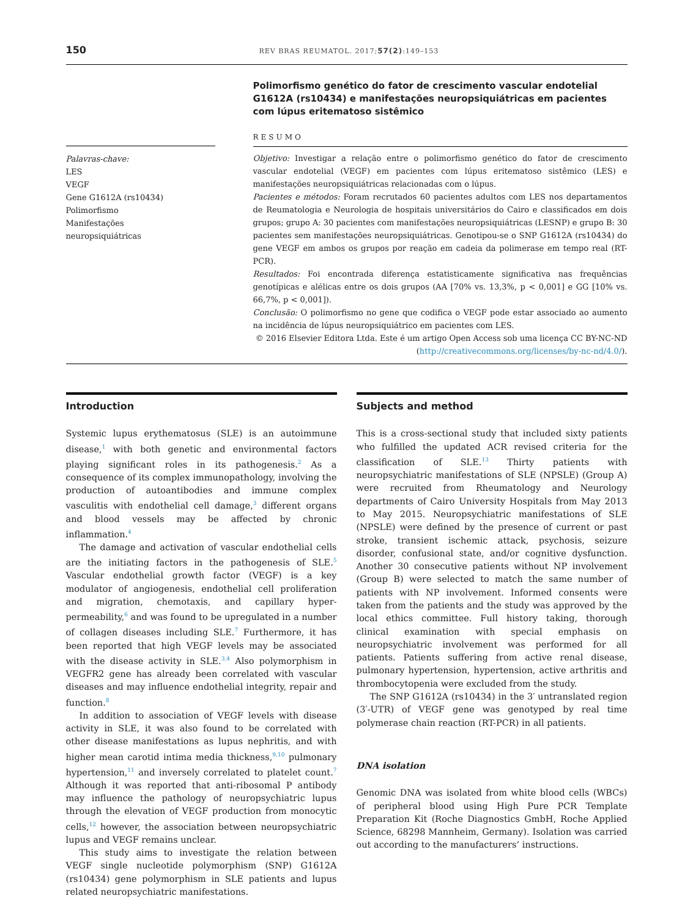150 REV BRAS REUMATOL. 2017;57(2):149–153
Palavras-chave:
LES
VEGF
Gene G1612A (rs10434)
Polimorfismo
Manifestações
neuropsiquiátricas
Polimorfismo genético do fator de crescimento vascular endotelial G1612A (rs10434) e manifestações neuropsiquiátricas em pacientes com lúpus eritematoso sistêmico
RESUMO
Objetivo: Investigar a relação entre o polimorfismo genético do fator de crescimento vascular endotelial (VEGF) em pacientes com lúpus eritematoso sistêmico (LES) e manifestações neuropsiquiátricas relacionadas com o lúpus.
Pacientes e métodos: Foram recrutados 60 pacientes adultos com LES nos departamentos de Reumatologia e Neurologia de hospitais universitários do Cairo e classificados em dois grupos; grupo A: 30 pacientes com manifestações neuropsiquiátricas (LESNP) e grupo B: 30 pacientes sem manifestações neuropsiquiátricas. Genotipou-se o SNP G1612A (rs10434) do gene VEGF em ambos os grupos por reação em cadeia da polimerase em tempo real (RT-PCR).
Resultados: Foi encontrada diferença estatisticamente significativa nas frequências genotípicas e alélicas entre os dois grupos (AA [70% vs. 13,3%, p < 0,001] e GG [10% vs. 66,7%, p < 0,001]).
Conclusão: O polimorfismo no gene que codifica o VEGF pode estar associado ao aumento na incidência de lúpus neuropsiquiátrico em pacientes com LES.
© 2016 Elsevier Editora Ltda. Este é um artigo Open Access sob uma licença CC BY-NC-ND (http://creativecommons.org/licenses/by-nc-nd/4.0/).
Introduction
Systemic lupus erythematosus (SLE) is an autoimmune disease,<sup>1</sup> with both genetic and environmental factors playing significant roles in its pathogenesis.<sup>2</sup> As a consequence of its complex immunopathology, involving the production of autoantibodies and immune complex vasculitis with endothelial cell damage,<sup>3</sup> different organs and blood vessels may be affected by chronic inflammation.<sup>4</sup>
The damage and activation of vascular endothelial cells are the initiating factors in the pathogenesis of SLE.<sup>5</sup> Vascular endothelial growth factor (VEGF) is a key modulator of angiogenesis, endothelial cell proliferation and migration, chemotaxis, and capillary hyper-permeability,<sup>6</sup> and was found to be upregulated in a number of collagen diseases including SLE.<sup>7</sup> Furthermore, it has been reported that high VEGF levels may be associated with the disease activity in SLE.<sup>3,4</sup> Also polymorphism in VEGFR2 gene has already been correlated with vascular diseases and may influence endothelial integrity, repair and function.<sup>8</sup>
In addition to association of VEGF levels with disease activity in SLE, it was also found to be correlated with other disease manifestations as lupus nephritis, and with higher mean carotid intima media thickness,<sup>9,10</sup> pulmonary hypertension,<sup>11</sup> and inversely correlated to platelet count.<sup>7</sup> Although it was reported that anti-ribosomal P antibody may influence the pathology of neuropsychiatric lupus through the elevation of VEGF production from monocytic cells,<sup>12</sup> however, the association between neuropsychiatric lupus and VEGF remains unclear.
This study aims to investigate the relation between VEGF single nucleotide polymorphism (SNP) G1612A (rs10434) gene polymorphism in SLE patients and lupus related neuropsychiatric manifestations.
Subjects and method
This is a cross-sectional study that included sixty patients who fulfilled the updated ACR revised criteria for the classification of SLE.<sup>13</sup> Thirty patients with neuropsychiatric manifestations of SLE (NPSLE) (Group A) were recruited from Rheumatology and Neurology departments of Cairo University Hospitals from May 2013 to May 2015. Neuropsychiatric manifestations of SLE (NPSLE) were defined by the presence of current or past stroke, transient ischemic attack, psychosis, seizure disorder, confusional state, and/or cognitive dysfunction. Another 30 consecutive patients without NP involvement (Group B) were selected to match the same number of patients with NP involvement. Informed consents were taken from the patients and the study was approved by the local ethics committee. Full history taking, thorough clinical examination with special emphasis on neuropsychiatric involvement was performed for all patients. Patients suffering from active renal disease, pulmonary hypertension, hypertension, active arthritis and thrombocytopenia were excluded from the study.
The SNP G1612A (rs10434) in the 3′ untranslated region (3′-UTR) of VEGF gene was genotyped by real time polymerase chain reaction (RT-PCR) in all patients.
DNA isolation
Genomic DNA was isolated from white blood cells (WBCs) of peripheral blood using High Pure PCR Template Preparation Kit (Roche Diagnostics GmbH, Roche Applied Science, 68298 Mannheim, Germany). Isolation was carried out according to the manufacturers’ instructions.